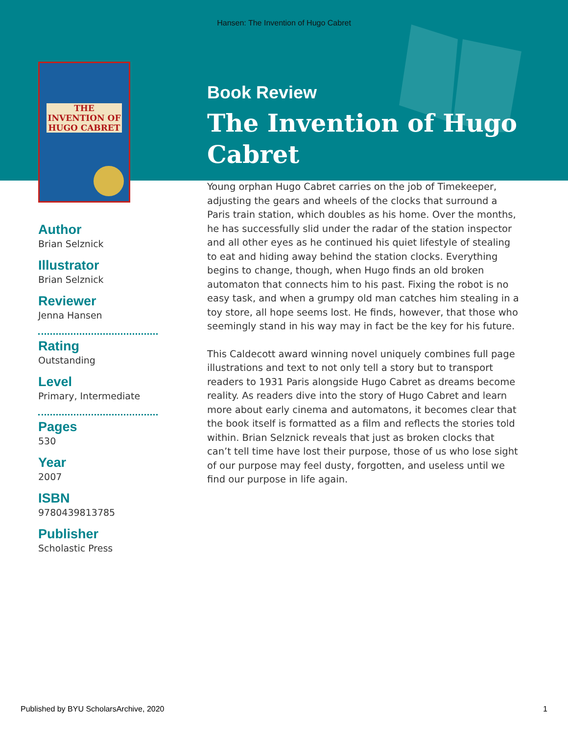Hansen: The Invention of Hugo Cabret
THE INVENTION OF HUGO CABRET
Author
Brian Selznick
Illustrator
Brian Selznick
Reviewer
Jenna Hansen
Rating
Outstanding
Level
Primary, Intermediate
Pages
530
Year
2007
ISBN
9780439813785
Publisher
Scholastic Press
Book Review
The Invention of Hugo Cabret
Young orphan Hugo Cabret carries on the job of Timekeeper, adjusting the gears and wheels of the clocks that surround a Paris train station, which doubles as his home. Over the months, he has successfully slid under the radar of the station inspector and all other eyes as he continued his quiet lifestyle of stealing to eat and hiding away behind the station clocks. Everything begins to change, though, when Hugo finds an old broken automaton that connects him to his past. Fixing the robot is no easy task, and when a grumpy old man catches him stealing in a toy store, all hope seems lost. He finds, however, that those who seemingly stand in his way may in fact be the key for his future.
This Caldecott award winning novel uniquely combines full page illustrations and text to not only tell a story but to transport readers to 1931 Paris alongside Hugo Cabret as dreams become reality. As readers dive into the story of Hugo Cabret and learn more about early cinema and automatons, it becomes clear that the book itself is formatted as a film and reflects the stories told within. Brian Selznick reveals that just as broken clocks that can’t tell time have lost their purpose, those of us who lose sight of our purpose may feel dusty, forgotten, and useless until we find our purpose in life again.
Published by BYU ScholarsArchive, 2020 1